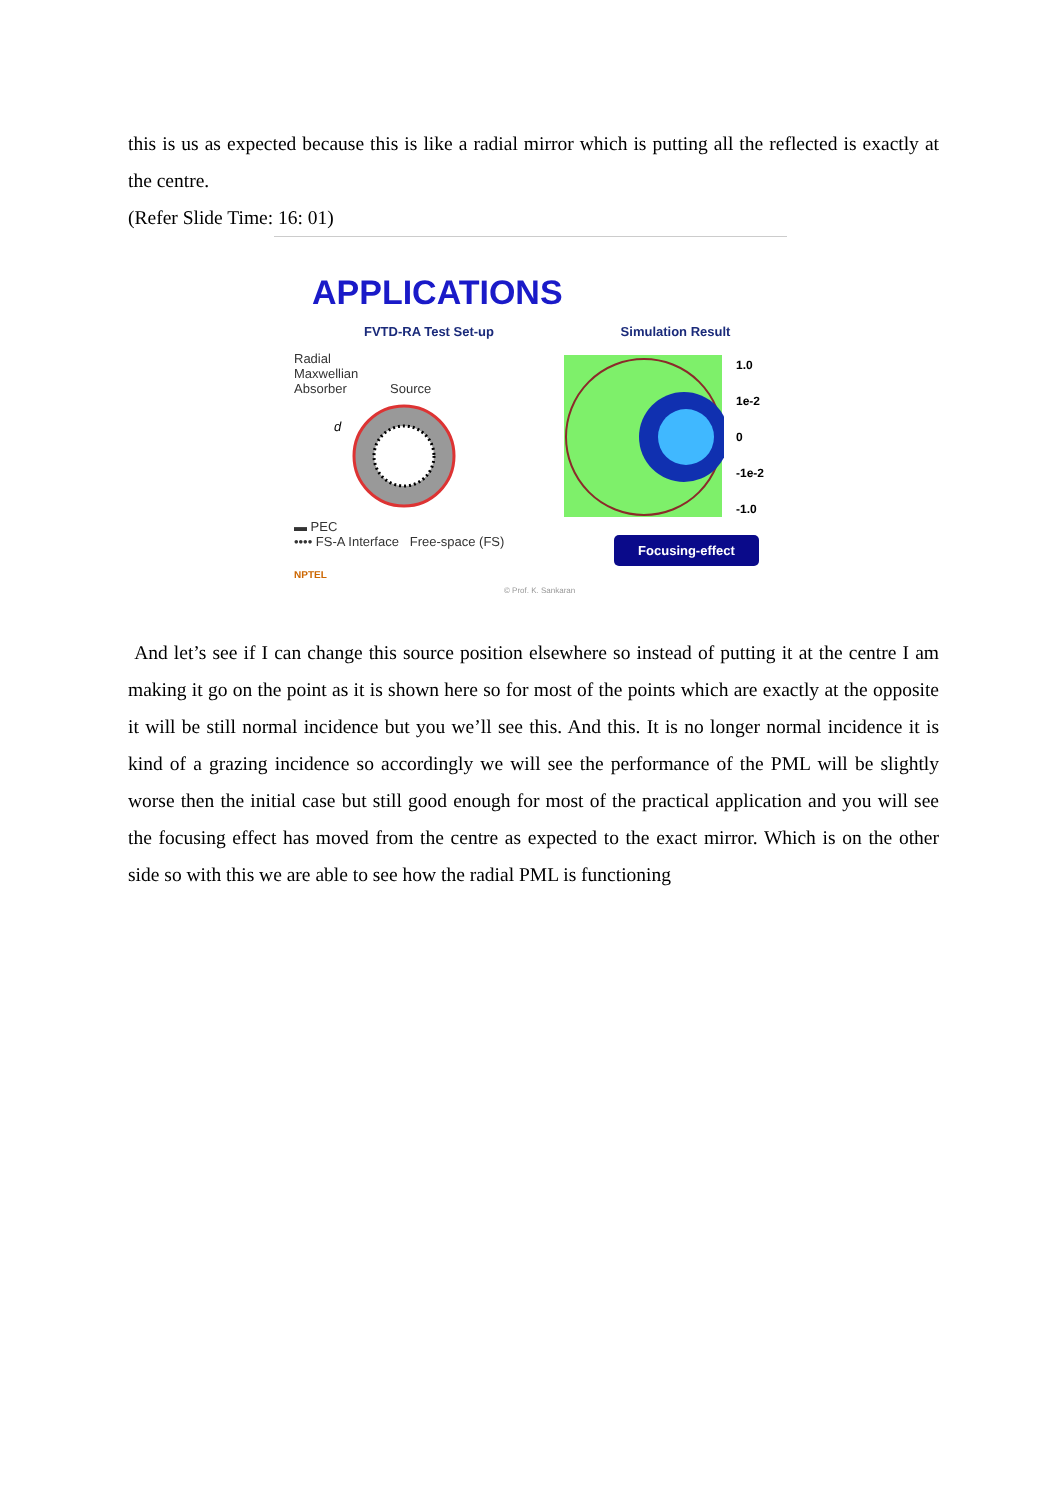this is us as expected because this is like a radial mirror which is putting all the reflected is exactly at the centre.
(Refer Slide Time: 16: 01)
APPLICATIONS
FVTD-RA Test Set-up
Radial
Maxwellian
Absorber Source
d
▬ PEC
•••• FS-A Interface Free-space (FS)
NPTEL
Simulation Result
1.0
1e-2
0
-1e-2
-1.0
Focusing-effect
© Prof. K. Sankaran
And let’s see if I can change this source position elsewhere so instead of putting it at the centre I am making it go on the point as it is shown here so for most of the points which are exactly at the opposite it will be still normal incidence but you we’ll see this. And this. It is no longer normal incidence it is kind of a grazing incidence so accordingly we will see the performance of the PML will be slightly worse then the initial case but still good enough for most of the practical application and you will see the focusing effect has moved from the centre as expected to the exact mirror. Which is on the other side so with this we are able to see how the radial PML is functioning